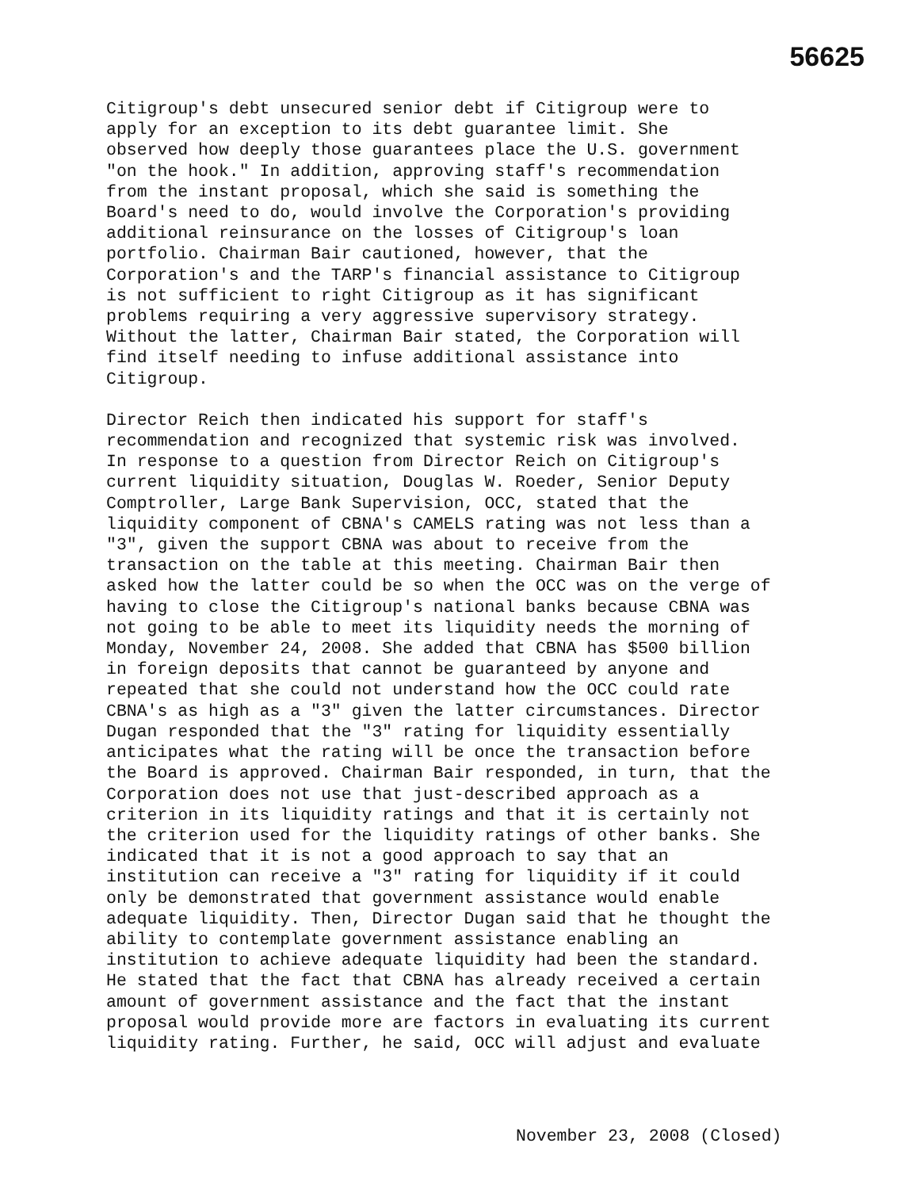56625
Citigroup's debt unsecured senior debt if Citigroup were to apply for an exception to its debt guarantee limit. She observed how deeply those guarantees place the U.S. government "on the hook." In addition, approving staff's recommendation from the instant proposal, which she said is something the Board's need to do, would involve the Corporation's providing additional reinsurance on the losses of Citigroup's loan portfolio. Chairman Bair cautioned, however, that the Corporation's and the TARP's financial assistance to Citigroup is not sufficient to right Citigroup as it has significant problems requiring a very aggressive supervisory strategy. Without the latter, Chairman Bair stated, the Corporation will find itself needing to infuse additional assistance into Citigroup.
Director Reich then indicated his support for staff's recommendation and recognized that systemic risk was involved. In response to a question from Director Reich on Citigroup's current liquidity situation, Douglas W. Roeder, Senior Deputy Comptroller, Large Bank Supervision, OCC, stated that the liquidity component of CBNA's CAMELS rating was not less than a "3", given the support CBNA was about to receive from the transaction on the table at this meeting. Chairman Bair then asked how the latter could be so when the OCC was on the verge of having to close the Citigroup's national banks because CBNA was not going to be able to meet its liquidity needs the morning of Monday, November 24, 2008. She added that CBNA has $500 billion in foreign deposits that cannot be guaranteed by anyone and repeated that she could not understand how the OCC could rate CBNA's as high as a "3" given the latter circumstances. Director Dugan responded that the "3" rating for liquidity essentially anticipates what the rating will be once the transaction before the Board is approved. Chairman Bair responded, in turn, that the Corporation does not use that just-described approach as a criterion in its liquidity ratings and that it is certainly not the criterion used for the liquidity ratings of other banks. She indicated that it is not a good approach to say that an institution can receive a "3" rating for liquidity if it could only be demonstrated that government assistance would enable adequate liquidity. Then, Director Dugan said that he thought the ability to contemplate government assistance enabling an institution to achieve adequate liquidity had been the standard. He stated that the fact that CBNA has already received a certain amount of government assistance and the fact that the instant proposal would provide more are factors in evaluating its current liquidity rating. Further, he said, OCC will adjust and evaluate
November 23, 2008 (Closed)